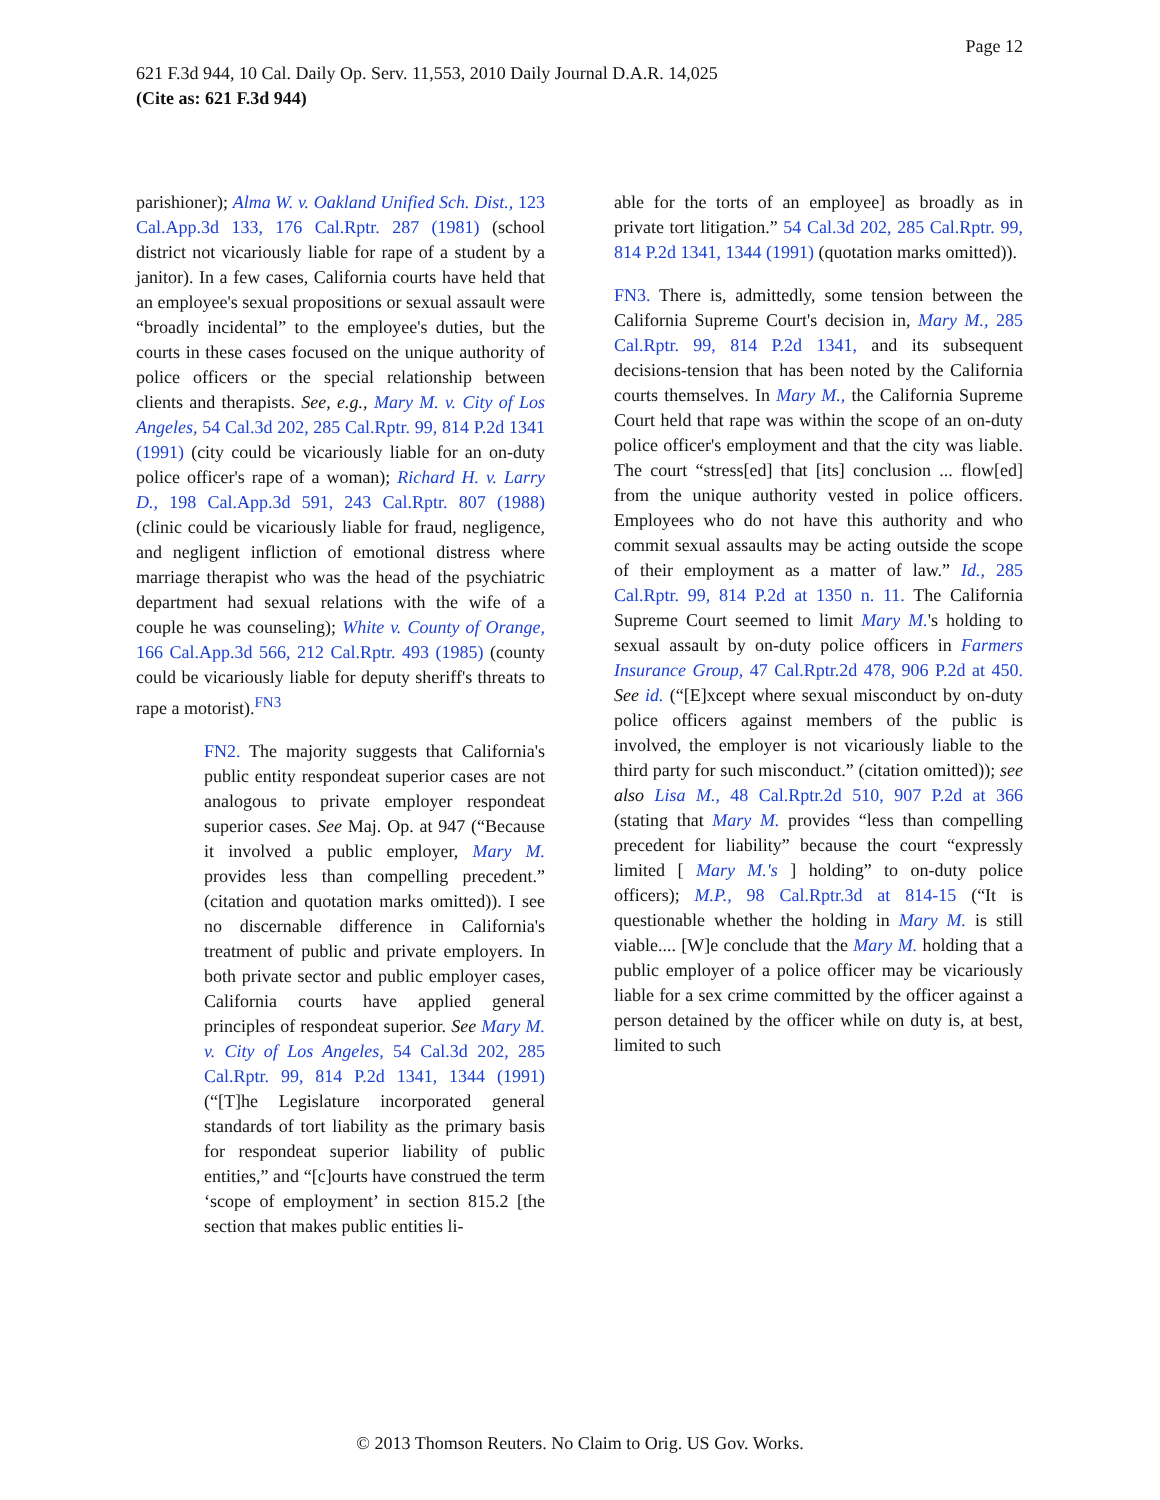Page 12
621 F.3d 944, 10 Cal. Daily Op. Serv. 11,553, 2010 Daily Journal D.A.R. 14,025
(Cite as: 621 F.3d 944)
parishioner); Alma W. v. Oakland Unified Sch. Dist., 123 Cal.App.3d 133, 176 Cal.Rptr. 287 (1981) (school district not vicariously liable for rape of a student by a janitor). In a few cases, California courts have held that an employee's sexual propositions or sexual assault were “broadly incidental” to the employee's duties, but the courts in these cases focused on the unique authority of police officers or the special relationship between clients and therapists. See, e.g., Mary M. v. City of Los Angeles, 54 Cal.3d 202, 285 Cal.Rptr. 99, 814 P.2d 1341 (1991) (city could be vicariously liable for an on-duty police officer's rape of a woman); Richard H. v. Larry D., 198 Cal.App.3d 591, 243 Cal.Rptr. 807 (1988) (clinic could be vicariously liable for fraud, negligence, and negligent infliction of emotional distress where marriage therapist who was the head of the psychiatric department had sexual relations with the wife of a couple he was counseling); White v. County of Orange, 166 Cal.App.3d 566, 212 Cal.Rptr. 493 (1985) (county could be vicariously liable for deputy sheriff's threats to rape a motorist).<sup>FN3</sup>
FN2. The majority suggests that California's public entity respondeat superior cases are not analogous to private employer respondeat superior cases. See Maj. Op. at 947 (“Because it involved a public employer, Mary M. provides less than compelling precedent.” (citation and quotation marks omitted)). I see no discernable difference in California's treatment of public and private employers. In both private sector and public employer cases, California courts have applied general principles of respondeat superior. See Mary M. v. City of Los Angeles, 54 Cal.3d 202, 285 Cal.Rptr. 99, 814 P.2d 1341, 1344 (1991) (“[T]he Legislature incorporated general standards of tort liability as the primary basis for respondeat superior liability of public entities,” and “[c]ourts have construed the term ‘scope of employment’ in section 815.2 [the section that makes public entities li-
able for the torts of an employee] as broadly as in private tort litigation.” 54 Cal.3d 202, 285 Cal.Rptr. 99, 814 P.2d 1341, 1344 (1991) (quotation marks omitted)).
FN3. There is, admittedly, some tension between the California Supreme Court's decision in, Mary M., 285 Cal.Rptr. 99, 814 P.2d 1341, and its subsequent decisions-tension that has been noted by the California courts themselves. In Mary M., the California Supreme Court held that rape was within the scope of an on-duty police officer's employment and that the city was liable. The court “stress[ed] that [its] conclusion ... flow[ed] from the unique authority vested in police officers. Employees who do not have this authority and who commit sexual assaults may be acting outside the scope of their employment as a matter of law.” Id., 285 Cal.Rptr. 99, 814 P.2d at 1350 n. 11. The California Supreme Court seemed to limit Mary M.'s holding to sexual assault by on-duty police officers in Farmers Insurance Group, 47 Cal.Rptr.2d 478, 906 P.2d at 450. See id. (“[E]xcept where sexual misconduct by on-duty police officers against members of the public is involved, the employer is not vicariously liable to the third party for such misconduct.” (citation omitted)); see also Lisa M., 48 Cal.Rptr.2d 510, 907 P.2d at 366 (stating that Mary M. provides “less than compelling precedent for liability” because the court “expressly limited [ Mary M.'s ] holding” to on-duty police officers); M.P., 98 Cal.Rptr.3d at 814-15 (“It is questionable whether the holding in Mary M. is still viable.... [W]e conclude that the Mary M. holding that a public employer of a police officer may be vicariously liable for a sex crime committed by the officer against a person detained by the officer while on duty is, at best, limited to such
© 2013 Thomson Reuters. No Claim to Orig. US Gov. Works.